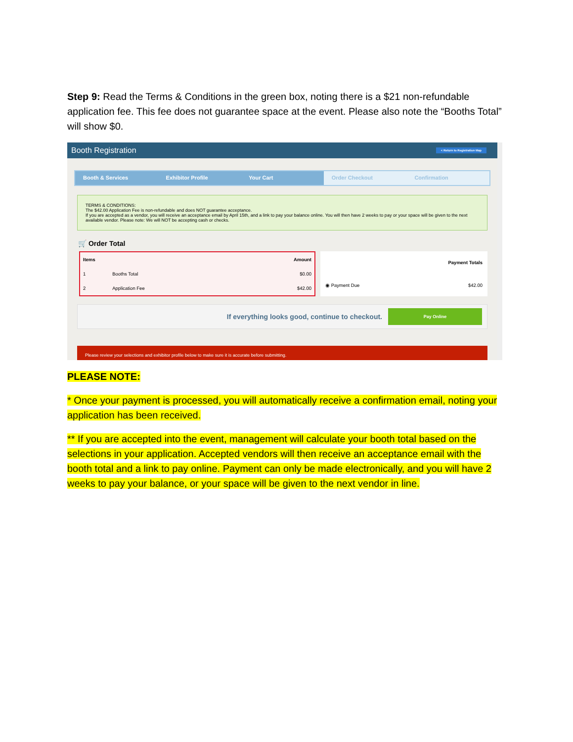Step 9: Read the Terms & Conditions in the green box, noting there is a $21 non-refundable application fee. This fee does not guarantee space at the event. Please also note the “Booths Total” will show $0.
Booth Registration < Return to Registration Map
Booth & Services Exhibitor Profile Your Cart Order Checkout Confirmation
TERMS & CONDITIONS:
The $42.00 Application Fee is non-refundable and does NOT guarantee acceptance.
If you are accepted as a vendor, you will receive an acceptance email by April 15th, and a link to pay your balance online. You will then have 2 weeks to pay or your space will be given to the next available vendor. Please note: We will NOT be accepting cash or checks.
🛒 Order Total
| Items | | Amount |
| --- | --- | --- |
| 1 | Booths Total | $0.00 |
| 2 | Application Fee | $42.00 |
| Payment Totals | |
| --- | --- |
| ◉ Payment Due | $42.00 |
If everything looks good, continue to checkout.
Pay Online
Please review your selections and exhibitor profile below to make sure it is accurate before submitting.
PLEASE NOTE:
* Once your payment is processed, you will automatically receive a confirmation email, noting your application has been received.
** If you are accepted into the event, management will calculate your booth total based on the selections in your application. Accepted vendors will then receive an acceptance email with the booth total and a link to pay online. Payment can only be made electronically, and you will have 2 weeks to pay your balance, or your space will be given to the next vendor in line.